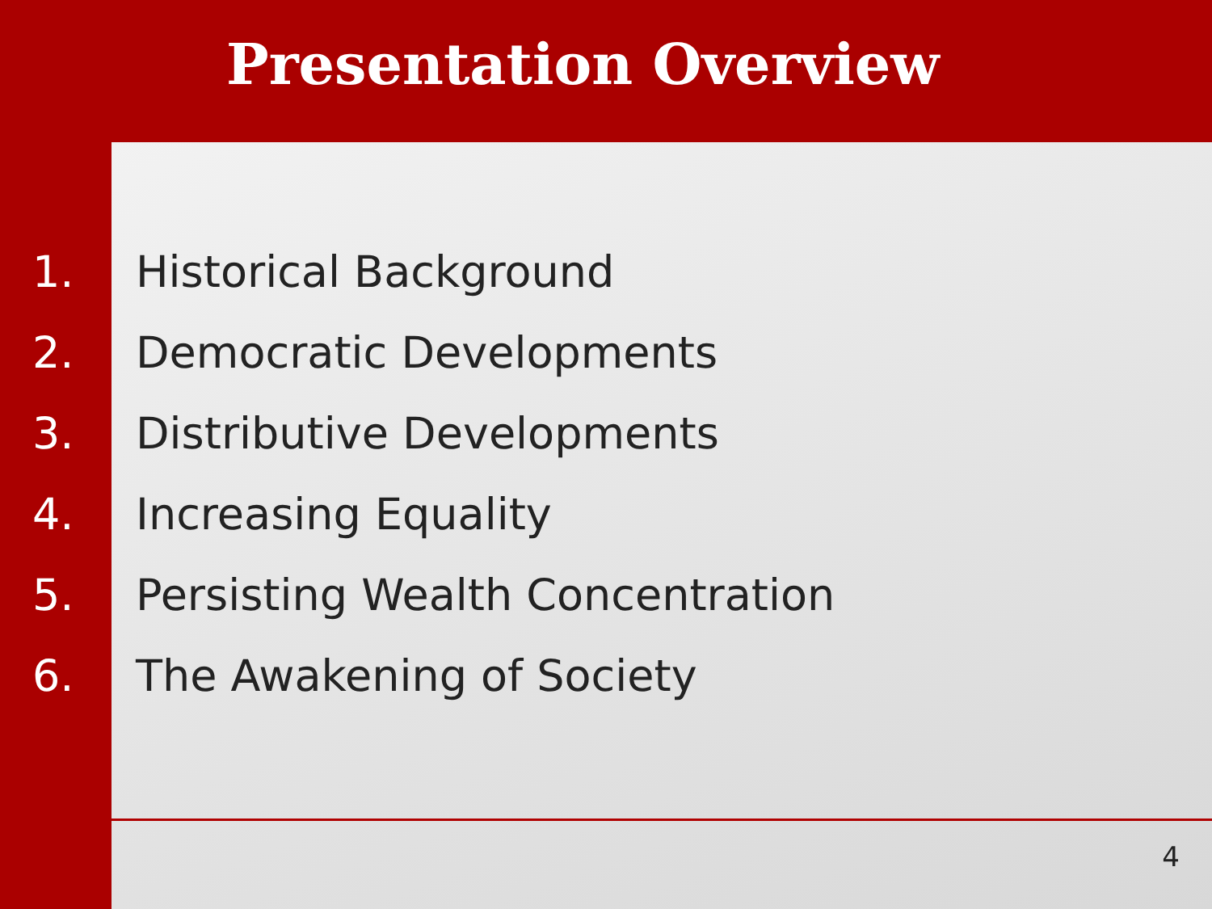Presentation Overview
1. Historical Background
2. Democratic Developments
3. Distributive Developments
4. Increasing Equality
5. Persisting Wealth Concentration
6. The Awakening of Society
4